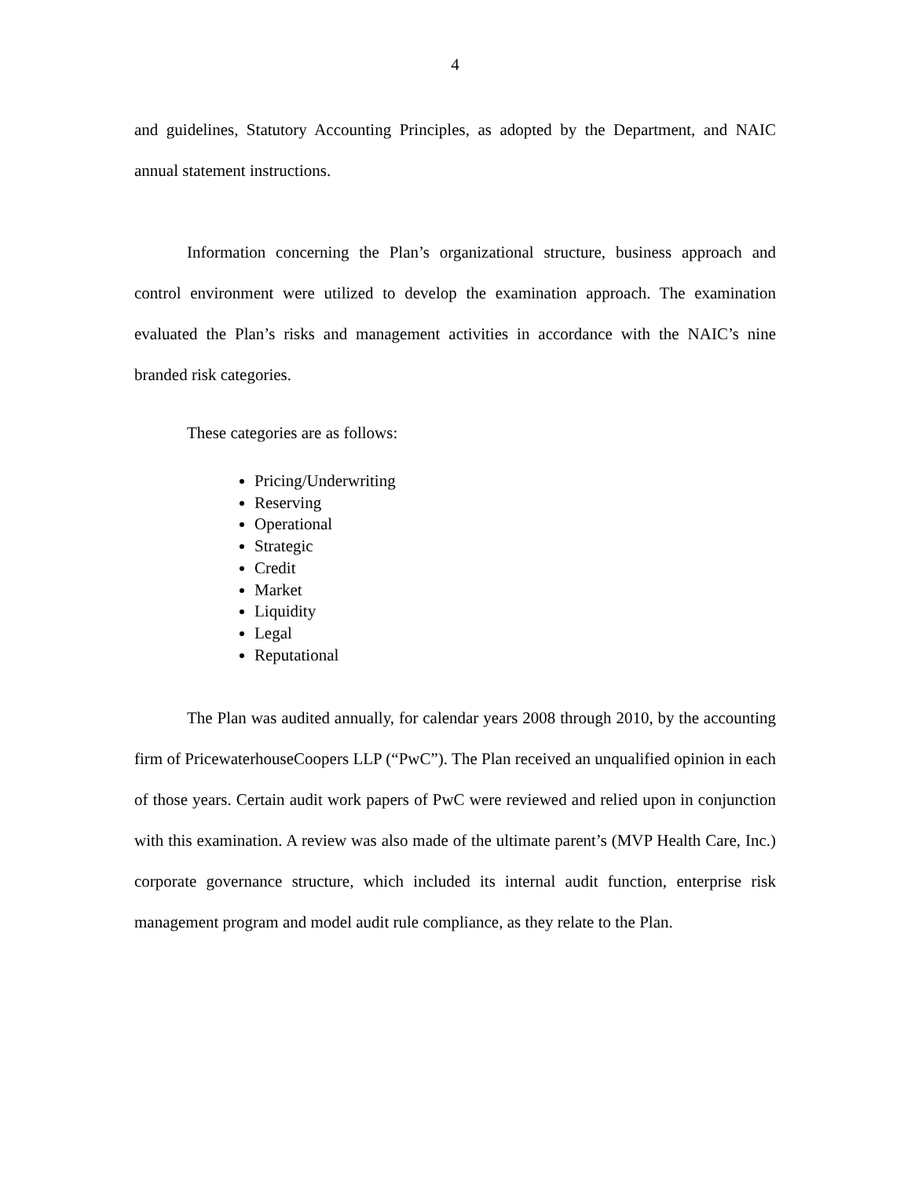4
and guidelines, Statutory Accounting Principles, as adopted by the Department, and NAIC annual statement instructions.
Information concerning the Plan’s organizational structure, business approach and control environment were utilized to develop the examination approach. The examination evaluated the Plan’s risks and management activities in accordance with the NAIC’s nine branded risk categories.
These categories are as follows:
Pricing/Underwriting
Reserving
Operational
Strategic
Credit
Market
Liquidity
Legal
Reputational
The Plan was audited annually, for calendar years 2008 through 2010, by the accounting firm of PricewaterhouseCoopers LLP (“PwC”). The Plan received an unqualified opinion in each of those years. Certain audit work papers of PwC were reviewed and relied upon in conjunction with this examination. A review was also made of the ultimate parent’s (MVP Health Care, Inc.) corporate governance structure, which included its internal audit function, enterprise risk management program and model audit rule compliance, as they relate to the Plan.